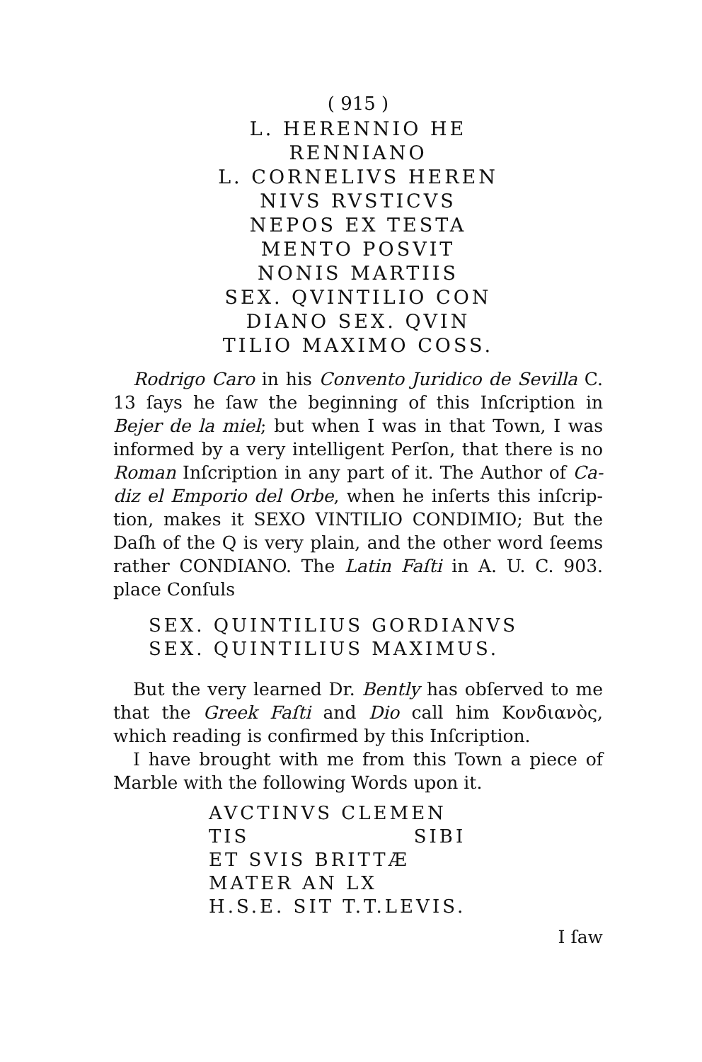( 915 )
L. HERENNIO HE
RENNIANO
L. CORNELIVS HEREN
NIVS RVSTICVS
NEPOS EX TESTA
MENTO POSVIT
NONIS MARTIIS
SEX. QVINTILIO CON
DIANO SEX. QVIN
TILIO MAXIMO COSS.
Rodrigo Caro in his Convento Juridico de Sevilla C. 13 ſays he ſaw the beginning of this Inſcription in Bejer de la miel; but when I was in that Town, I was inform­ed by a very intelligent Perſon, that there is no Ro­man Inſcription in any part of it. The Author of Ca­diz el Emporio del Orbe, when he inſerts this inſcrip­tion, makes it SEXO VINTILIO CONDIMIO; But the Daſh of the Q is very plain, and the other word ſeems rather CONDIANO. The Latin Faſti in A. U. C. 903. place Conſuls
SEX. QUINTILIUS GORDIANVS
SEX. QUINTILIUS MAXIMUS.
But the very learned Dr. Bently has obſerved to me that the Greek Faſti and Dio call him Κονδιανὸς, which reading is confirmed by this Inſcription.
I have brought with me from this Town a piece of Marble with the following Words upon it.
AVCTINVS CLEMEN
TIS SIBI
ET SVIS BRITTÆ
MATER AN LX
H.S.E. SIT T.T.LEVIS.
I ſaw